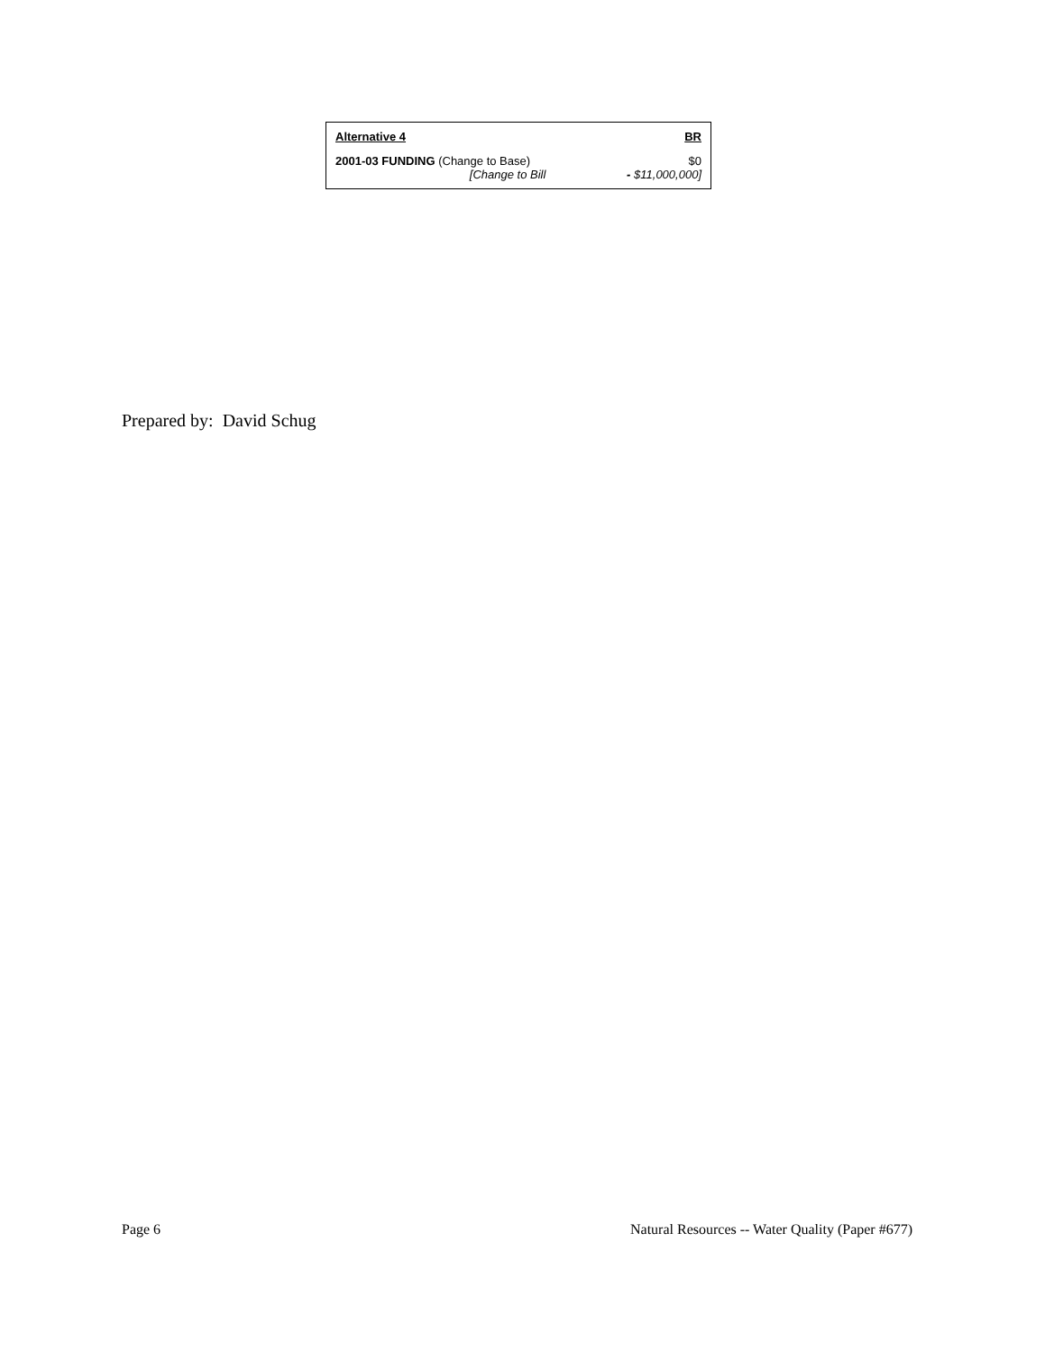| Alternative 4 | BR |
| --- | --- |
| 2001-03 FUNDING (Change to Base) | $0 |
| [Change to Bill | - $11,000,000] |
Prepared by: David Schug
Page 6 Natural Resources -- Water Quality (Paper #677)